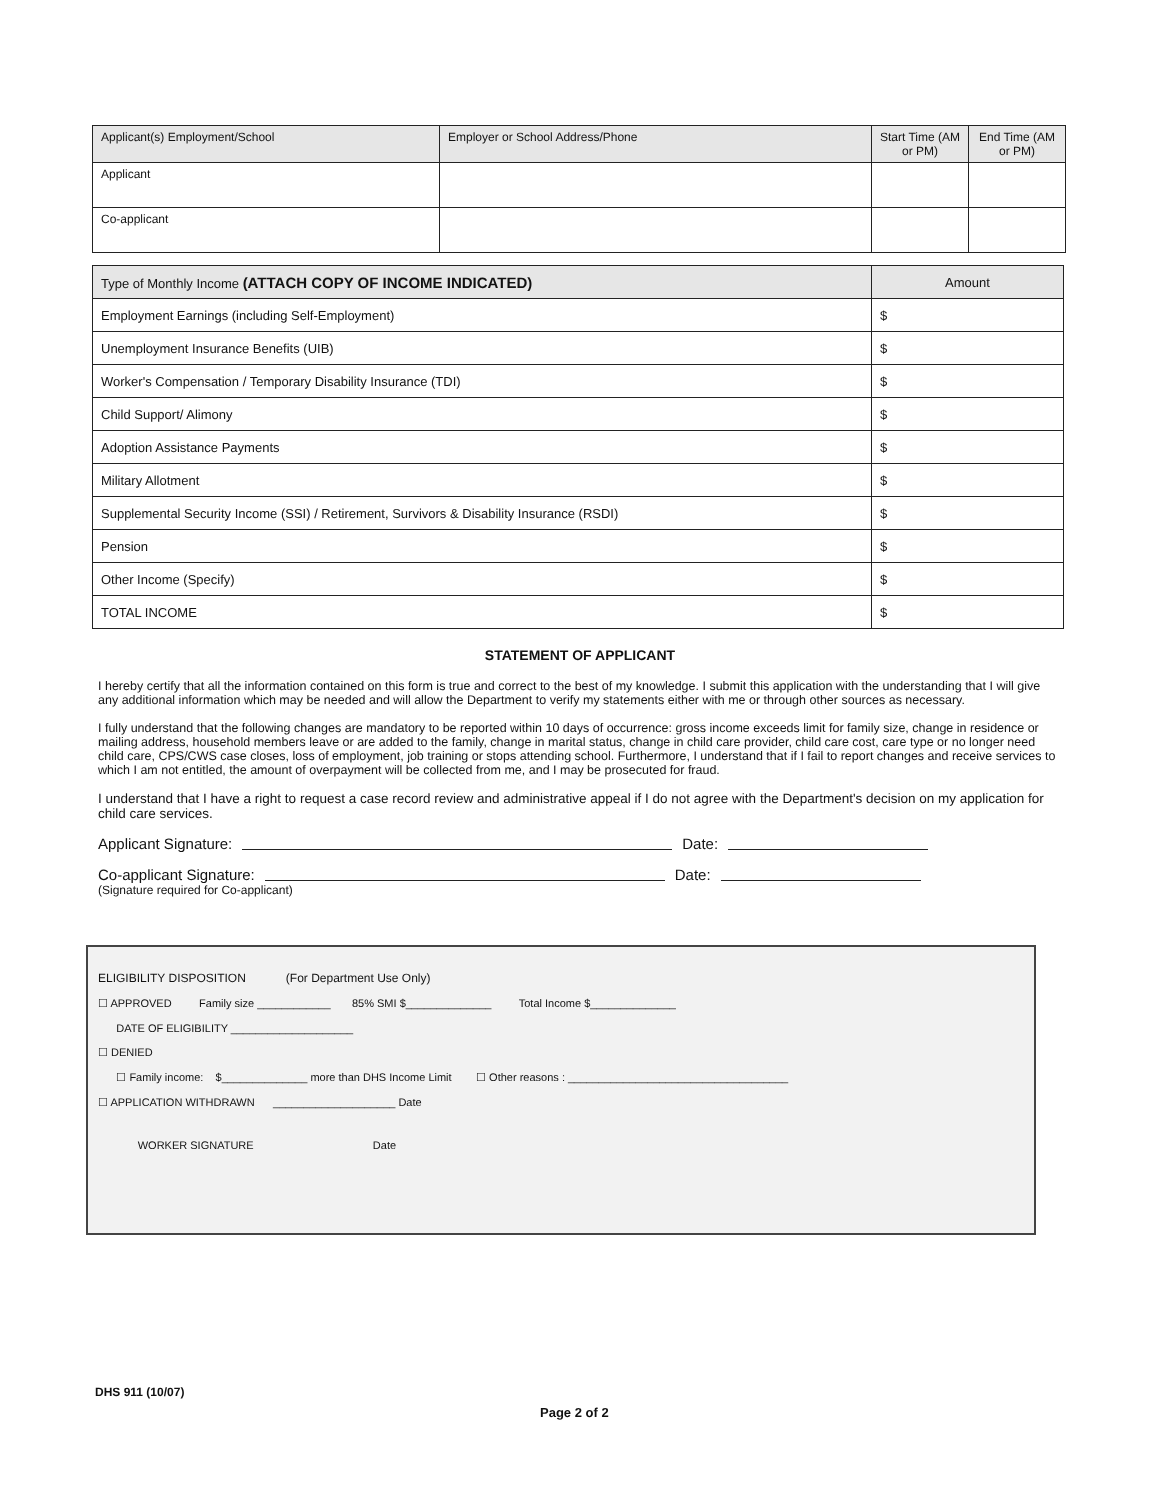| Applicant(s) Employment/School | Employer or School Address/Phone | Start Time (AM or PM) | End Time (AM or PM) |
| --- | --- | --- | --- |
| Applicant | | | |
| Co-applicant | | | |
| Type of Monthly Income (ATTACH COPY OF INCOME INDICATED) | Amount |
| --- | --- |
| Employment Earnings (including Self-Employment) | $ |
| Unemployment Insurance Benefits (UIB) | $ |
| Worker's Compensation / Temporary Disability Insurance (TDI) | $ |
| Child Support/ Alimony | $ |
| Adoption Assistance Payments | $ |
| Military Allotment | $ |
| Supplemental Security Income (SSI) / Retirement, Survivors & Disability Insurance (RSDI) | $ |
| Pension | $ |
| Other Income (Specify) | $ |
| TOTAL INCOME | $ |
STATEMENT OF APPLICANT
I hereby certify that all the information contained on this form is true and correct to the best of my knowledge. I submit this application with the understanding that I will give any additional information which may be needed and will allow the Department to verify my statements either with me or through other sources as necessary.
I fully understand that the following changes are mandatory to be reported within 10 days of occurrence: gross income exceeds limit for family size, change in residence or mailing address, household members leave or are added to the family, change in marital status, change in child care provider, child care cost, care type or no longer need child care, CPS/CWS case closes, loss of employment, job training or stops attending school. Furthermore, I understand that if I fail to report changes and receive services to which I am not entitled, the amount of overpayment will be collected from me, and I may be prosecuted for fraud.
I understand that I have a right to request a case record review and administrative appeal if I do not agree with the Department's decision on my application for child care services.
Applicant Signature: Date:
Co-applicant Signature: Date:
(Signature required for Co-applicant)
ELIGIBILITY DISPOSITION (For Department Use Only)
☐ APPROVED Family size ____________ 85% SMI $______________ Total Income $______________
DATE OF ELIGIBILITY ____________________
☐ DENIED
☐ Family income: $______________ more than DHS Income Limit ☐ Other reasons : ____________________________________
☐ APPLICATION WITHDRAWN ____________________ Date
WORKER SIGNATURE Date
DHS 911 (10/07)
Page 2 of 2